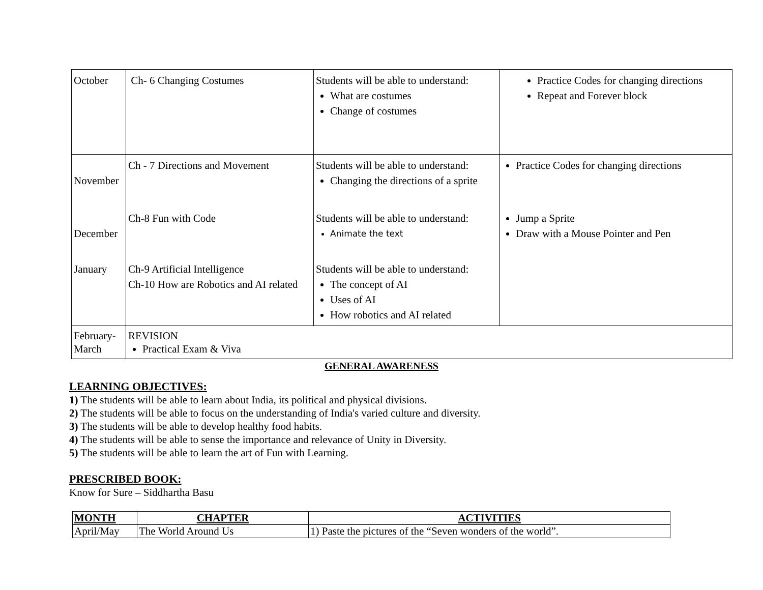| October | Ch- 6 Changing Costumes | Students will be able to understand: What are costumes Change of costumes | Practice Codes for changing directions Repeat and Forever block |
| November | Ch - 7 Directions and Movement | Students will be able to understand: Changing the directions of a sprite | Practice Codes for changing directions |
| December | Ch-8 Fun with Code | Students will be able to understand: Animate the text | Jump a Sprite Draw with a Mouse Pointer and Pen |
| January | Ch-9 Artificial Intelligence Ch-10 How are Robotics and AI related | Students will be able to understand: The concept of AI Uses of AI How robotics and AI related | |
| February- March | REVISION Practical Exam & Viva | | |
GENERAL AWARENESS
LEARNING OBJECTIVES:
1) The students will be able to learn about India, its political and physical divisions.
2) The students will be able to focus on the understanding of India's varied culture and diversity.
3) The students will be able to develop healthy food habits.
4) The students will be able to sense the importance and relevance of Unity in Diversity.
5) The students will be able to learn the art of Fun with Learning.
PRESCRIBED BOOK:
Know for Sure – Siddhartha Basu
| MONTH | CHAPTER | ACTIVITIES |
| --- | --- | --- |
| April/May | The World Around Us | 1) Paste the pictures of the “Seven wonders of the world”. |